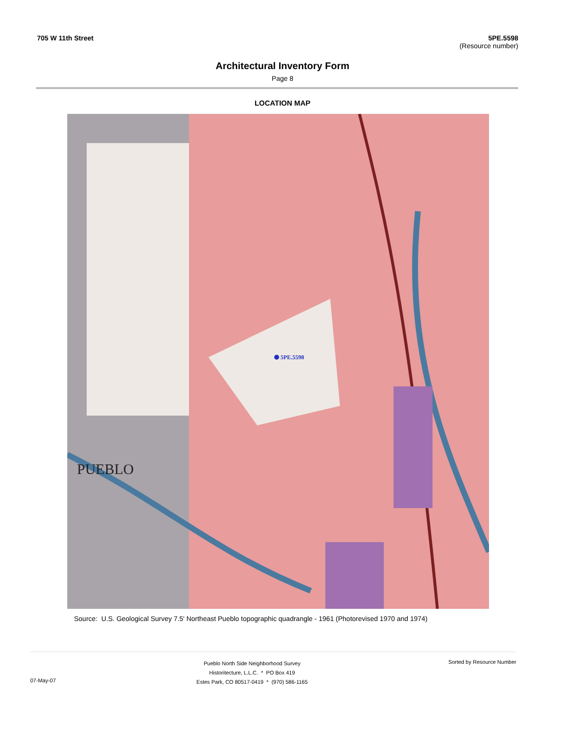705 W 11th Street 5PE.5598
(Resource number)
Architectural Inventory Form
Page 8
LOCATION MAP
5PE.5598
PUEBLO
Source: U.S. Geological Survey 7.5' Northeast Pueblo topographic quadrangle - 1961 (Photorevised 1970 and 1974)
07-May-07
Pueblo North Side Neighborhood Survey
Historitecture, L.L.C. * PO Box 419
Estes Park, CO 80517-0419 * (970) 586-1165
Sorted by Resource Number